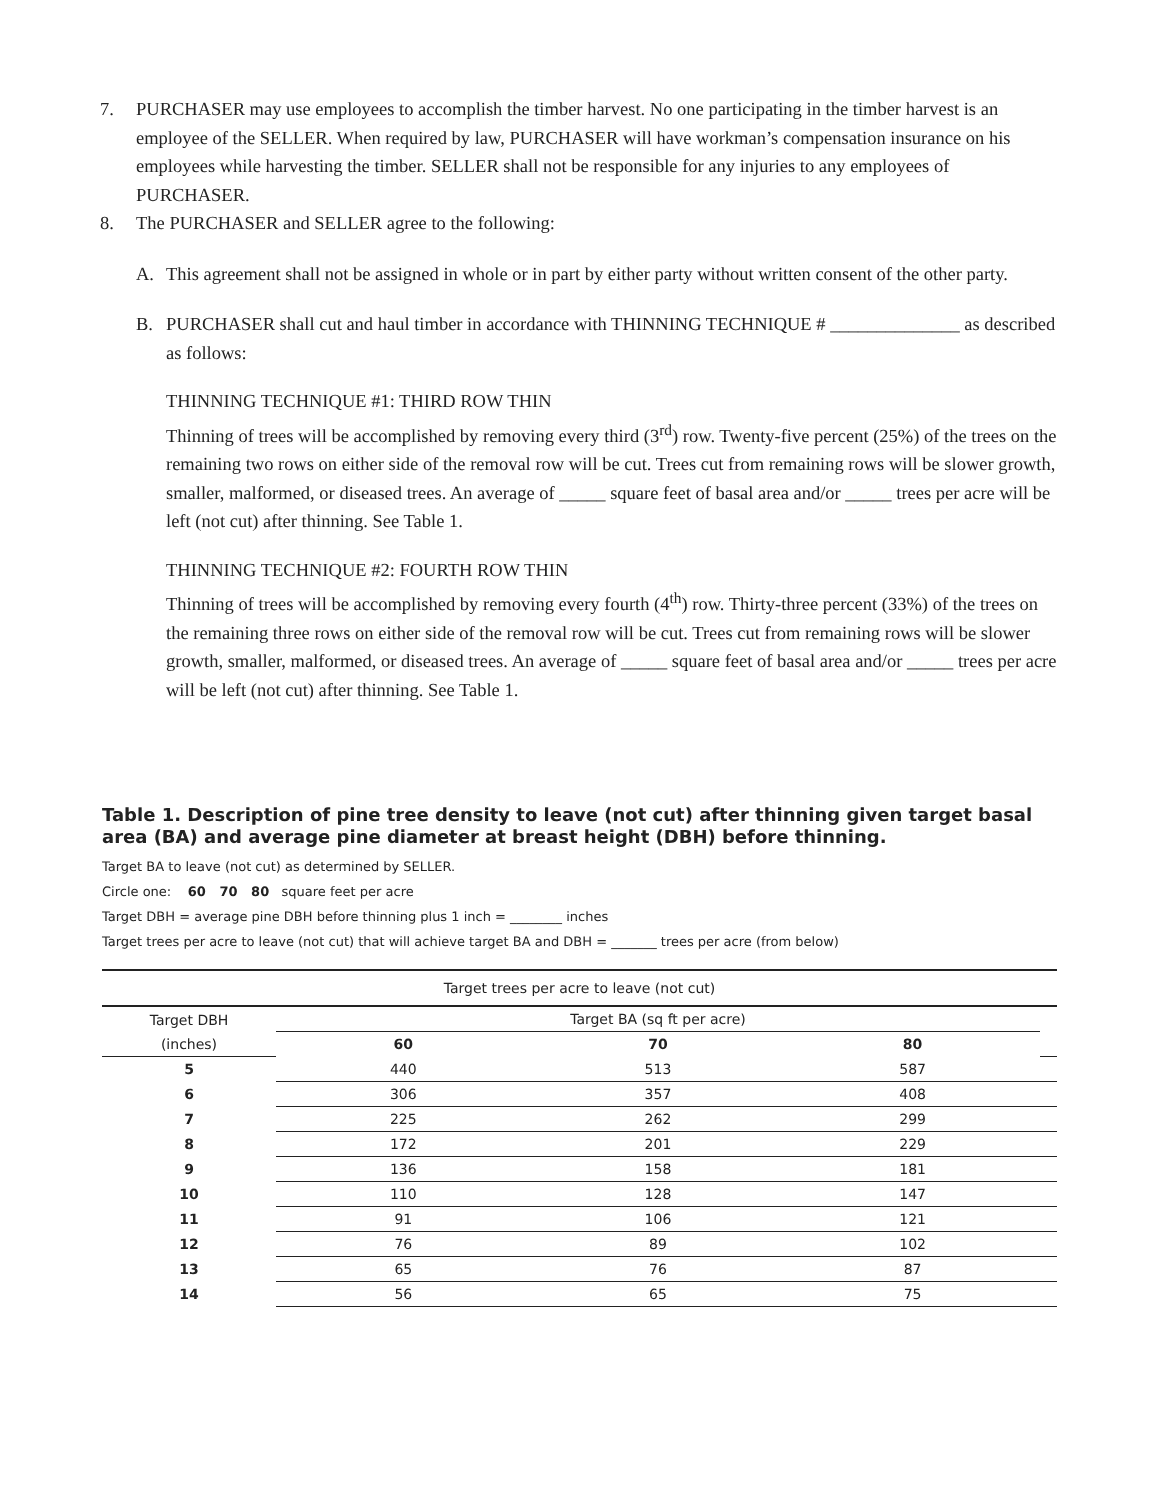7. PURCHASER may use employees to accomplish the timber harvest. No one participating in the timber harvest is an employee of the SELLER. When required by law, PURCHASER will have workman’s compensation insurance on his employees while harvesting the timber. SELLER shall not be responsible for any injuries to any employees of PURCHASER.
8. The PURCHASER and SELLER agree to the following:
A. This agreement shall not be assigned in whole or in part by either party without written consent of the other party.
B. PURCHASER shall cut and haul timber in accordance with THINNING TECHNIQUE # ______________ as described as follows:
THINNING TECHNIQUE #1: THIRD ROW THIN
Thinning of trees will be accomplished by removing every third (3<sup>rd</sup>) row. Twenty-five percent (25%) of the trees on the remaining two rows on either side of the removal row will be cut. Trees cut from remaining rows will be slower growth, smaller, malformed, or diseased trees. An average of _____ square feet of basal area and/or _____ trees per acre will be left (not cut) after thinning. See Table 1.
THINNING TECHNIQUE #2: FOURTH ROW THIN
Thinning of trees will be accomplished by removing every fourth (4<sup>th</sup>) row. Thirty-three percent (33%) of the trees on the remaining three rows on either side of the removal row will be cut. Trees cut from remaining rows will be slower growth, smaller, malformed, or diseased trees. An average of _____ square feet of basal area and/or _____ trees per acre will be left (not cut) after thinning. See Table 1.
Table 1. Description of pine tree density to leave (not cut) after thinning given target basal area (BA) and average pine diameter at breast height (DBH) before thinning.
Target BA to leave (not cut) as determined by SELLER.
Circle one: 60 70 80 square feet per acre
Target DBH = average pine DBH before thinning plus 1 inch = ________ inches
Target trees per acre to leave (not cut) that will achieve target BA and DBH = _______ trees per acre (from below)
| Target trees per acre to leave (not cut) | | | | |
| Target DBH | Target BA (sq ft per acre) | | | |
| (inches) | 60 | 70 | 80 | |
| 5 | 440 | 513 | 587 | |
| 6 | 306 | 357 | 408 | |
| 7 | 225 | 262 | 299 | |
| 8 | 172 | 201 | 229 | |
| 9 | 136 | 158 | 181 | |
| 10 | 110 | 128 | 147 | |
| 11 | 91 | 106 | 121 | |
| 12 | 76 | 89 | 102 | |
| 13 | 65 | 76 | 87 | |
| 14 | 56 | 65 | 75 | |